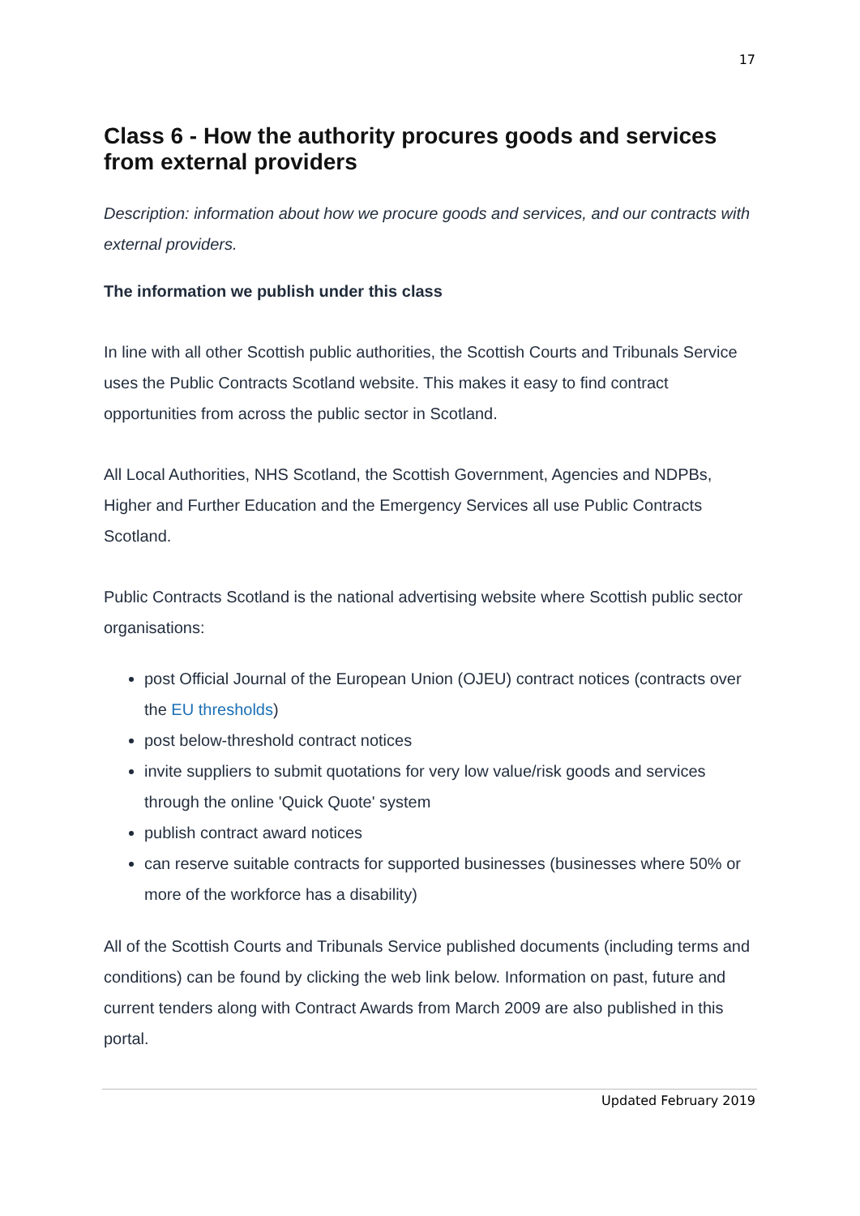17
Class 6 - How the authority procures goods and services from external providers
Description: information about how we procure goods and services, and our contracts with external providers.
The information we publish under this class
In line with all other Scottish public authorities, the Scottish Courts and Tribunals Service uses the Public Contracts Scotland website. This makes it easy to find contract opportunities from across the public sector in Scotland.
All Local Authorities, NHS Scotland, the Scottish Government, Agencies and NDPBs, Higher and Further Education and the Emergency Services all use Public Contracts Scotland.
Public Contracts Scotland is the national advertising website where Scottish public sector organisations:
post Official Journal of the European Union (OJEU) contract notices (contracts over the EU thresholds)
post below-threshold contract notices
invite suppliers to submit quotations for very low value/risk goods and services through the online 'Quick Quote' system
publish contract award notices
can reserve suitable contracts for supported businesses (businesses where 50% or more of the workforce has a disability)
All of the Scottish Courts and Tribunals Service published documents (including terms and conditions) can be found by clicking the web link below. Information on past, future and current tenders along with Contract Awards from March 2009 are also published in this portal.
Updated February 2019